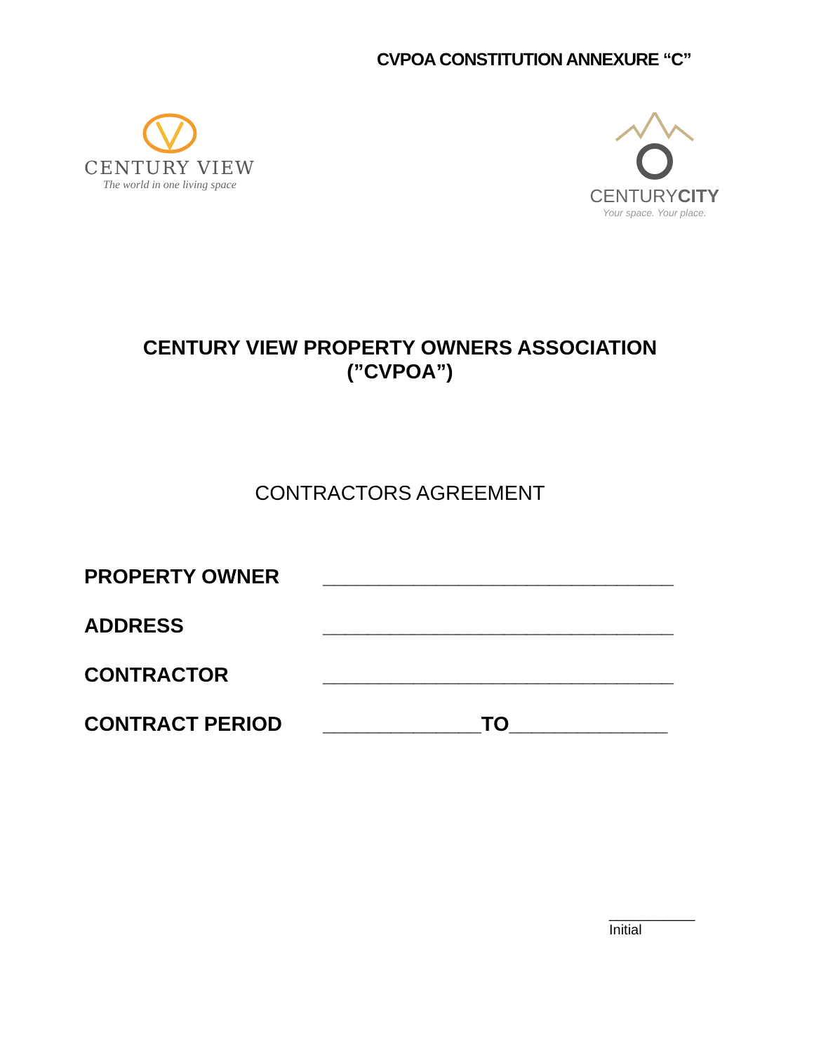CVPOA CONSTITUTION ANNEXURE “C”
CENTURY VIEW
The world in one living space
CENTURYCITY
Your space. Your place.
CENTURY VIEW PROPERTY OWNERS ASSOCIATION
(”CVPOA”)
CONTRACTORS AGREEMENT
PROPERTY OWNER _______________________________
ADDRESS _______________________________
CONTRACTOR _______________________________
CONTRACT PERIOD ______________TO______________
___________
Initial